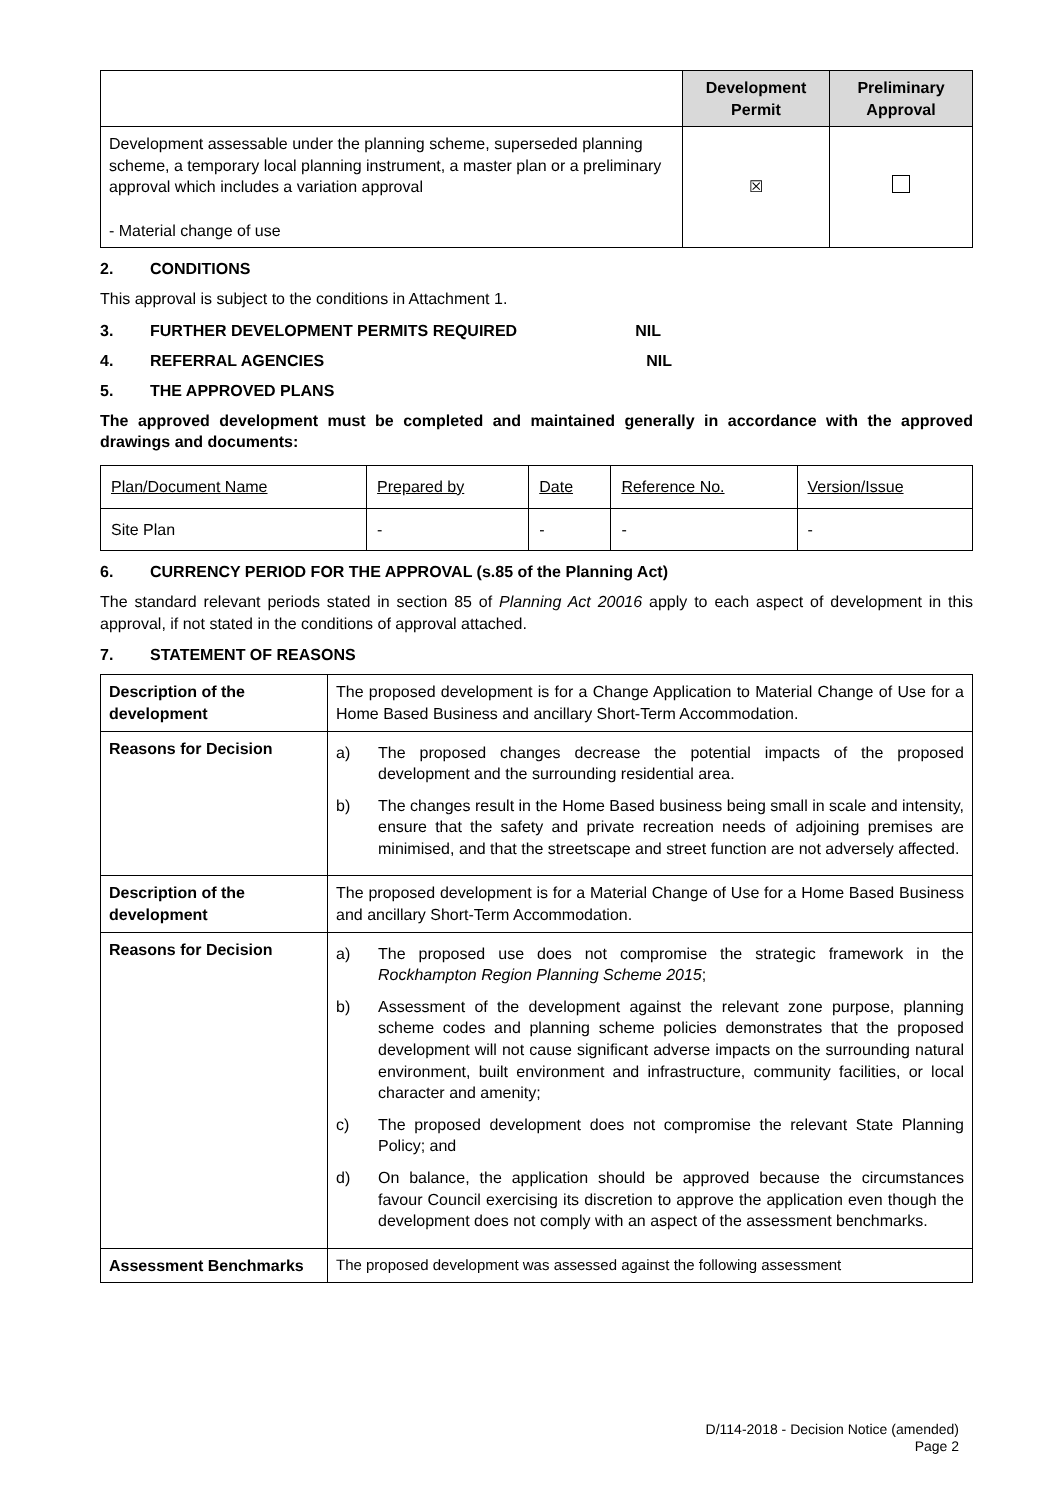| | Development Permit | Preliminary Approval |
| Development assessable under the planning scheme, superseded planning scheme, a temporary local planning instrument, a master plan or a preliminary approval which includes a variation approval - Material change of use | ☒ | |
2. CONDITIONS
This approval is subject to the conditions in Attachment 1.
3. FURTHER DEVELOPMENT PERMITS REQUIRED NIL
4. REFERRAL AGENCIES NIL
5. THE APPROVED PLANS
The approved development must be completed and maintained generally in accordance with the approved drawings and documents:
| Plan/Document Name | Prepared by | Date | Reference No. | Version/Issue |
| Site Plan | - | - | - | - |
6. CURRENCY PERIOD FOR THE APPROVAL (s.85 of the Planning Act)
The standard relevant periods stated in section 85 of Planning Act 20016 apply to each aspect of development in this approval, if not stated in the conditions of approval attached.
7. STATEMENT OF REASONS
| Description of the development | The proposed development is for a Change Application to Material Change of Use for a Home Based Business and ancillary Short-Term Accommodation. |
| Reasons for Decision | a) The proposed changes decrease the potential impacts of the proposed development and the surrounding residential area. b) The changes result in the Home Based business being small in scale and intensity, ensure that the safety and private recreation needs of adjoining premises are minimised, and that the streetscape and street function are not adversely affected. |
| Description of the development | The proposed development is for a Material Change of Use for a Home Based Business and ancillary Short-Term Accommodation. |
| Reasons for Decision | a) The proposed use does not compromise the strategic framework in the Rockhampton Region Planning Scheme 2015 ; b) Assessment of the development against the relevant zone purpose, planning scheme codes and planning scheme policies demonstrates that the proposed development will not cause significant adverse impacts on the surrounding natural environment, built environment and infrastructure, community facilities, or local character and amenity; c) The proposed development does not compromise the relevant State Planning Policy; and d) On balance, the application should be approved because the circumstances favour Council exercising its discretion to approve the application even though the development does not comply with an aspect of the assessment benchmarks. |
| Assessment Benchmarks | The proposed development was assessed against the following assessment |
D/114-2018 - Decision Notice (amended)
Page 2